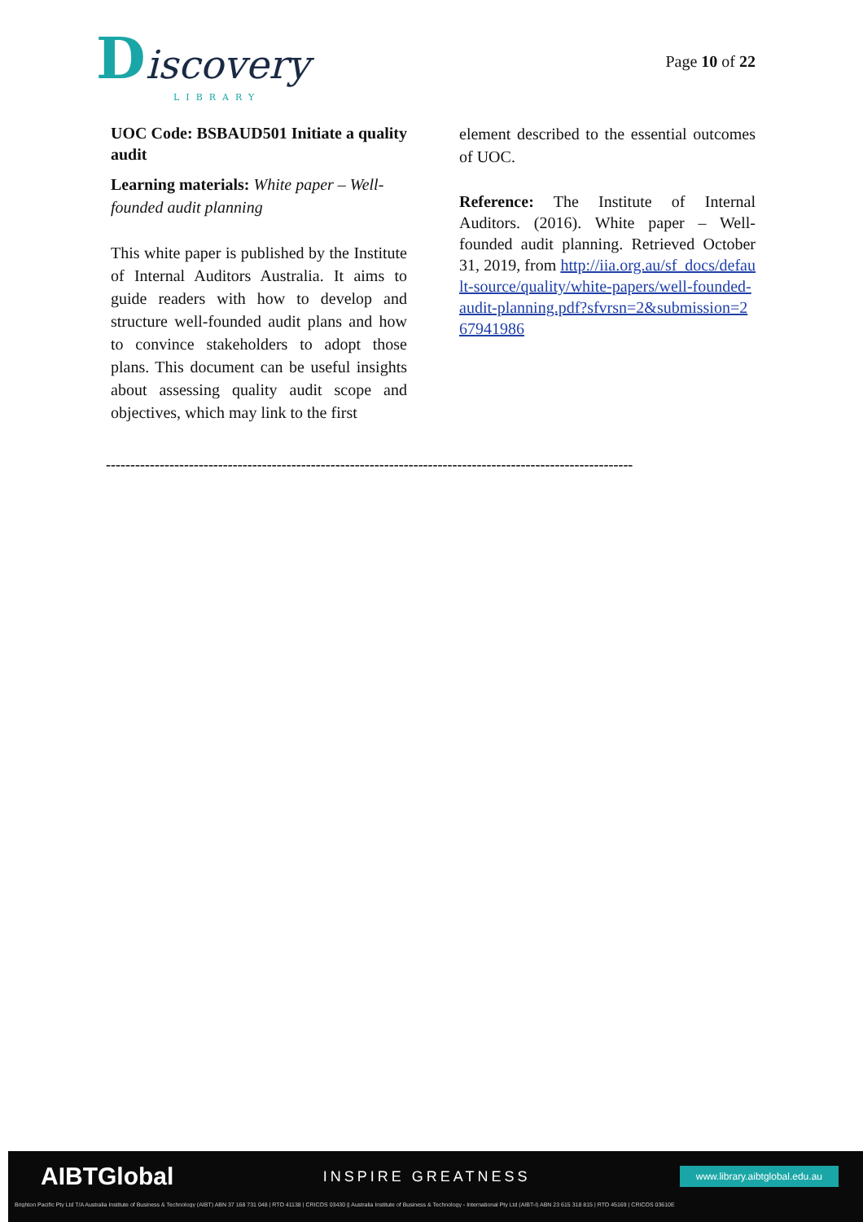Discovery
LIBRARY
Page 10 of 22
UOC Code: BSBAUD501 Initiate a quality audit
Learning materials: White paper – Well-founded audit planning
This white paper is published by the Institute of Internal Auditors Australia. It aims to guide readers with how to develop and structure well-founded audit plans and how to convince stakeholders to adopt those plans. This document can be useful insights about assessing quality audit scope and objectives, which may link to the first
element described to the essential outcomes of UOC.
Reference: The Institute of Internal Auditors. (2016). White paper – Well-founded audit planning. Retrieved October 31, 2019, from http://iia.org.au/sf_docs/default-source/quality/white-papers/well-founded-audit-planning.pdf?sfvrsn=2&submission=267941986
------------------------------------------------------------------------------------------------------------
AIBTGlobal INSPIRE GREATNESS www.library.aibtglobal.edu.au
Brighton Pacific Pty Ltd T/A Australia Institute of Business & Technology (AIBT) ABN 37 168 731 048 | RTO 41138 | CRICOS 03430 || Australia Institute of Business & Technology - International Pty Ltd (AIBT-I) ABN 23 615 318 815 | RTO 45169 | CRICOS 03610E